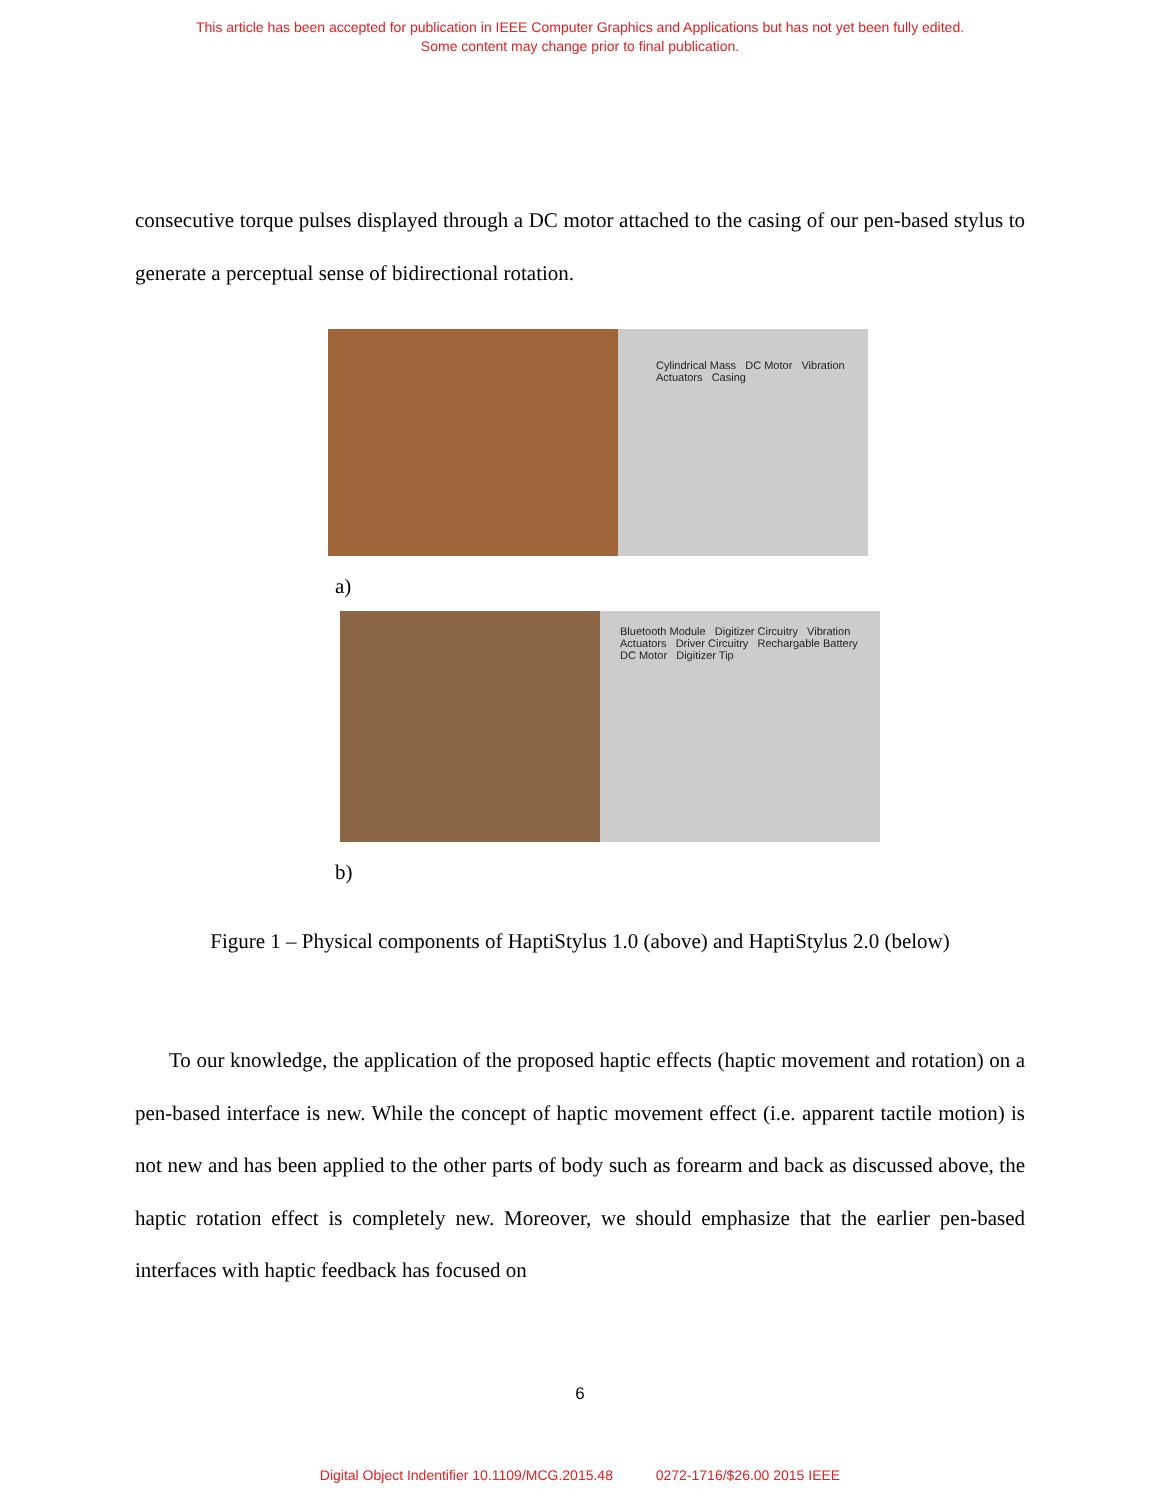This article has been accepted for publication in IEEE Computer Graphics and Applications but has not yet been fully edited.
Some content may change prior to final publication.
consecutive torque pulses displayed through a DC motor attached to the casing of our pen-based stylus to generate a perceptual sense of bidirectional rotation.
Cylindrical Mass DC Motor Vibration Actuators Casing
a)
Bluetooth Module Digitizer Circuitry Vibration Actuators Driver Circuitry Rechargable Battery DC Motor Digitizer Tip
b)
Figure 1 – Physical components of HaptiStylus 1.0 (above) and HaptiStylus 2.0 (below)
To our knowledge, the application of the proposed haptic effects (haptic movement and rotation) on a pen-based interface is new. While the concept of haptic movement effect (i.e. apparent tactile motion) is not new and has been applied to the other parts of body such as forearm and back as discussed above, the haptic rotation effect is completely new. Moreover, we should emphasize that the earlier pen-based interfaces with haptic feedback has focused on
6
Digital Object Indentifier 10.1109/MCG.2015.48 0272-1716/$26.00 2015 IEEE